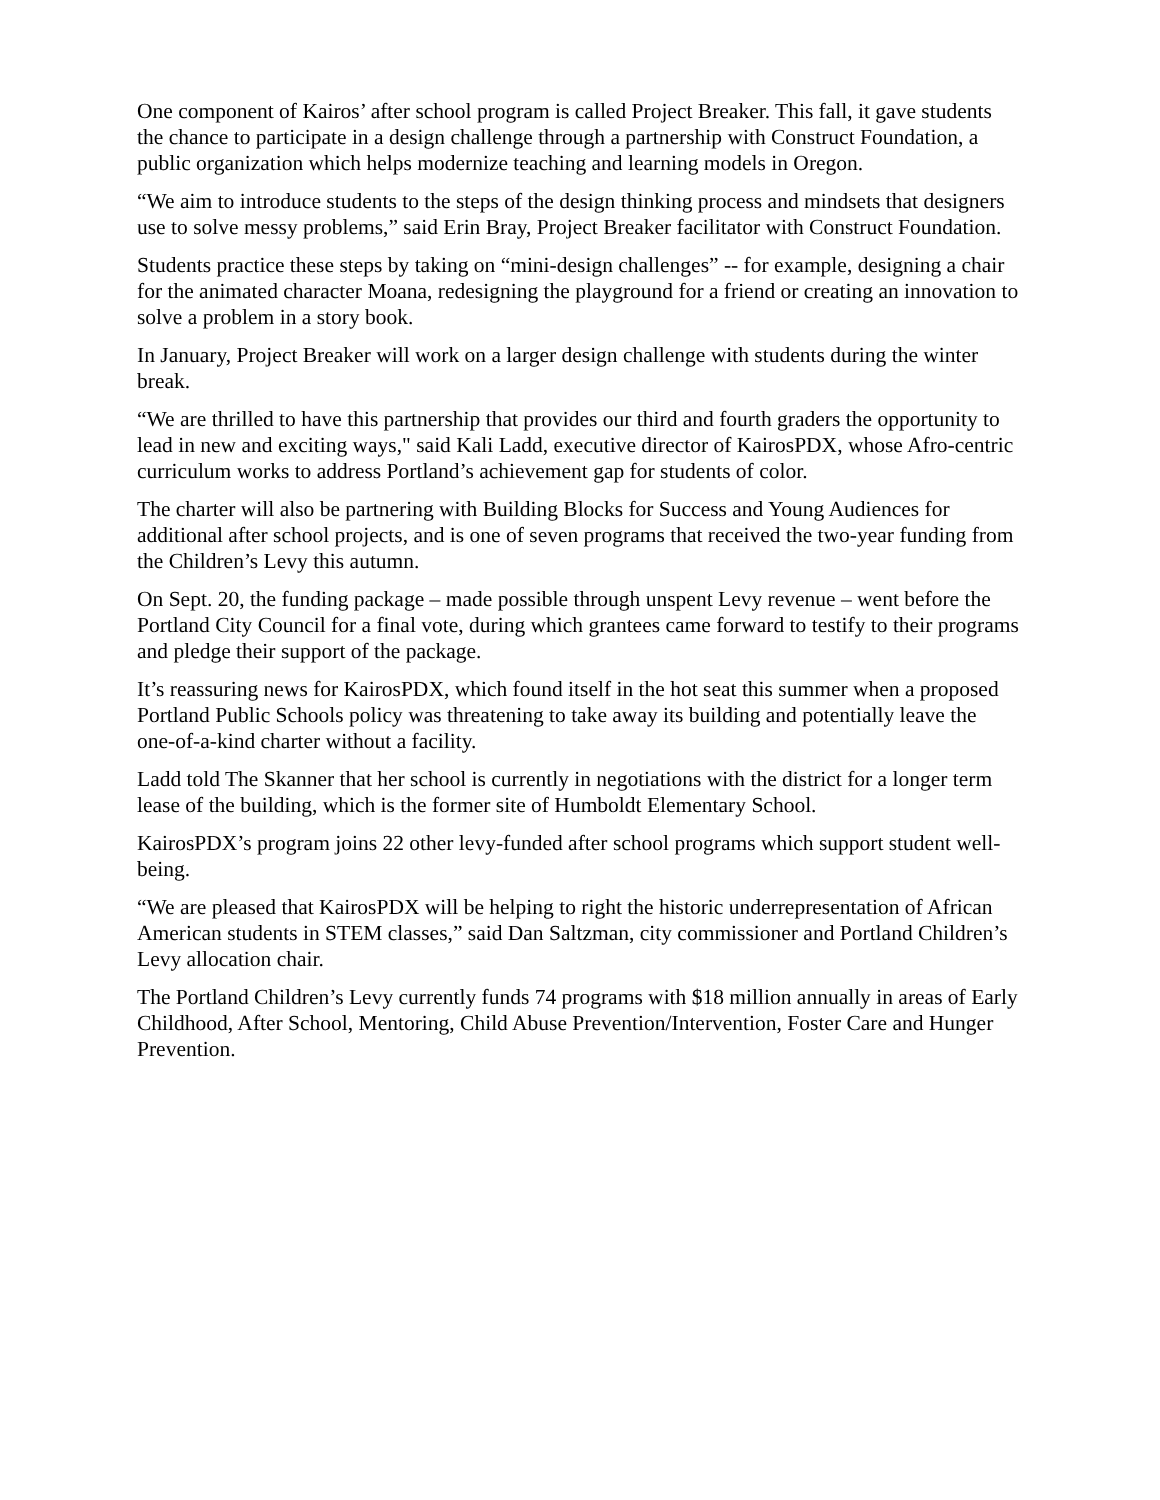One component of Kairos’ after school program is called Project Breaker. This fall, it gave students the chance to participate in a design challenge through a partnership with Construct Foundation, a public organization which helps modernize teaching and learning models in Oregon.
“We aim to introduce students to the steps of the design thinking process and mindsets that designers use to solve messy problems,” said Erin Bray, Project Breaker facilitator with Construct Foundation.
Students practice these steps by taking on “mini-design challenges” -- for example, designing a chair for the animated character Moana, redesigning the playground for a friend or creating an innovation to solve a problem in a story book.
In January, Project Breaker will work on a larger design challenge with students during the winter break.
“We are thrilled to have this partnership that provides our third and fourth graders the opportunity to lead in new and exciting ways," said Kali Ladd, executive director of KairosPDX, whose Afro-centric curriculum works to address Portland’s achievement gap for students of color.
The charter will also be partnering with Building Blocks for Success and Young Audiences for additional after school projects, and is one of seven programs that received the two-year funding from the Children’s Levy this autumn.
On Sept. 20, the funding package – made possible through unspent Levy revenue – went before the Portland City Council for a final vote, during which grantees came forward to testify to their programs and pledge their support of the package.
It’s reassuring news for KairosPDX, which found itself in the hot seat this summer when a proposed Portland Public Schools policy was threatening to take away its building and potentially leave the one-of-a-kind charter without a facility.
Ladd told The Skanner that her school is currently in negotiations with the district for a longer term lease of the building, which is the former site of Humboldt Elementary School.
KairosPDX’s program joins 22 other levy-funded after school programs which support student well-being.
“We are pleased that KairosPDX will be helping to right the historic underrepresentation of African American students in STEM classes,” said Dan Saltzman, city commissioner and Portland Children’s Levy allocation chair.
The Portland Children’s Levy currently funds 74 programs with $18 million annually in areas of Early Childhood, After School, Mentoring, Child Abuse Prevention/Intervention, Foster Care and Hunger Prevention.